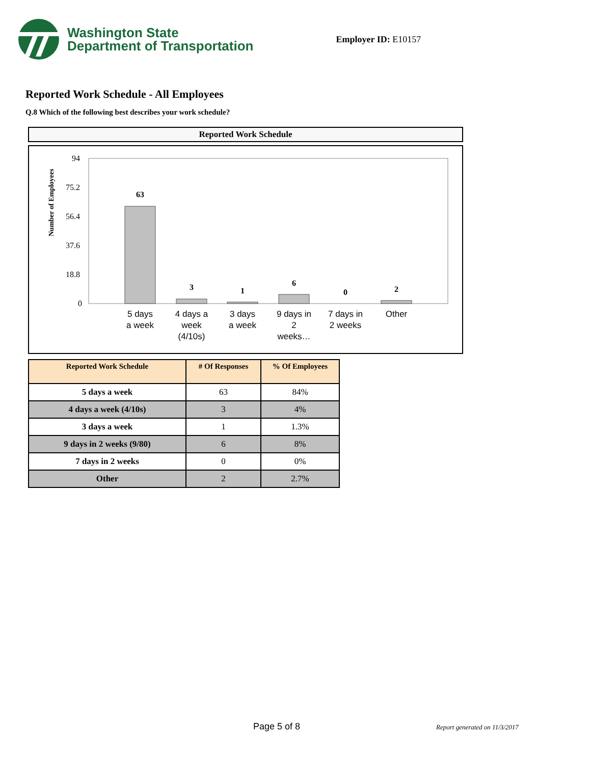Washington State
Department of Transportation
Employer ID: E10157
Reported Work Schedule - All Employees
Q.8 Which of the following best describes your work schedule?
Reported Work Schedule
Number of Employees
94
75.2
56.4
37.6
18.8
0
63
3
1
6
0
2
5 days
a week
4 days a
week
(4/10s)
3 days
a week
9 days in
2
weeks…
7 days in
2 weeks
Other
| Reported Work Schedule | # Of Responses | % Of Employees |
| --- | --- | --- |
| 5 days a week | 63 | 84% |
| 4 days a week (4/10s) | 3 | 4% |
| 3 days a week | 1 | 1.3% |
| 9 days in 2 weeks (9/80) | 6 | 8% |
| 7 days in 2 weeks | 0 | 0% |
| Other | 2 | 2.7% |
Page 5 of 8 Report generated on 11/3/2017